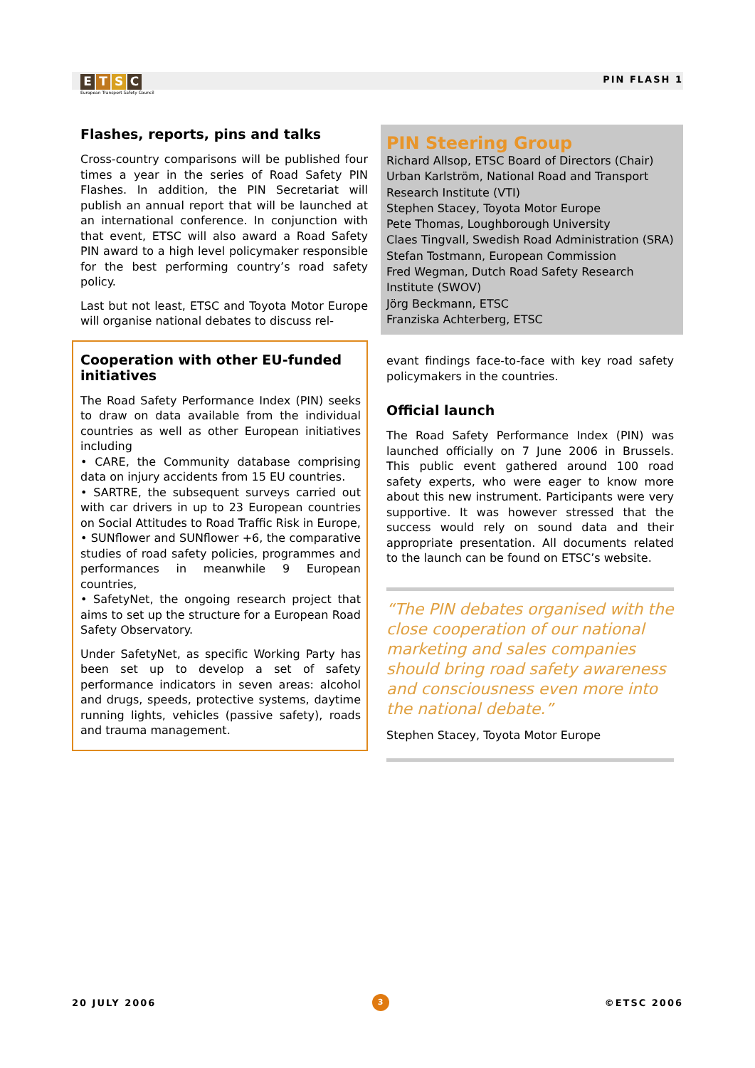ETSC
European Transport Safety Council
PIN FLASH 1
Flashes, reports, pins and talks
Cross-country comparisons will be published four times a year in the series of Road Safety PIN Flashes. In addition, the PIN Secretariat will publish an annual report that will be launched at an international conference. In conjunction with that event, ETSC will also award a Road Safety PIN award to a high level policymaker responsible for the best performing country’s road safety policy.
Last but not least, ETSC and Toyota Motor Europe will organise national debates to discuss rel-
Cooperation with other EU-funded initiatives
The Road Safety Performance Index (PIN) seeks to draw on data available from the individual countries as well as other European initiatives including
• CARE, the Community database comprising data on injury accidents from 15 EU countries.
• SARTRE, the subsequent surveys carried out with car drivers in up to 23 European countries on Social Attitudes to Road Traffic Risk in Europe,
• SUNflower and SUNflower +6, the comparative studies of road safety policies, programmes and performances in meanwhile 9 European countries,
• SafetyNet, the ongoing research project that aims to set up the structure for a European Road Safety Observatory.
Under SafetyNet, as specific Working Party has been set up to develop a set of safety performance indicators in seven areas: alcohol and drugs, speeds, protective systems, daytime running lights, vehicles (passive safety), roads and trauma management.
PIN Steering Group
Richard Allsop, ETSC Board of Directors (Chair)
Urban Karlström, National Road and Transport Research Institute (VTI)
Stephen Stacey, Toyota Motor Europe
Pete Thomas, Loughborough University
Claes Tingvall, Swedish Road Administration (SRA)
Stefan Tostmann, European Commission
Fred Wegman, Dutch Road Safety Research Institute (SWOV)
Jörg Beckmann, ETSC
Franziska Achterberg, ETSC
evant findings face-to-face with key road safety policymakers in the countries.
Official launch
The Road Safety Performance Index (PIN) was launched officially on 7 June 2006 in Brussels. This public event gathered around 100 road safety experts, who were eager to know more about this new instrument. Participants were very supportive. It was however stressed that the success would rely on sound data and their appropriate presentation. All documents related to the launch can be found on ETSC’s website.
“The PIN debates organised with the close cooperation of our national marketing and sales companies should bring road safety awareness and consciousness even more into the national debate.”
Stephen Stacey, Toyota Motor Europe
20 JULY 2006
3
©ETSC 2006